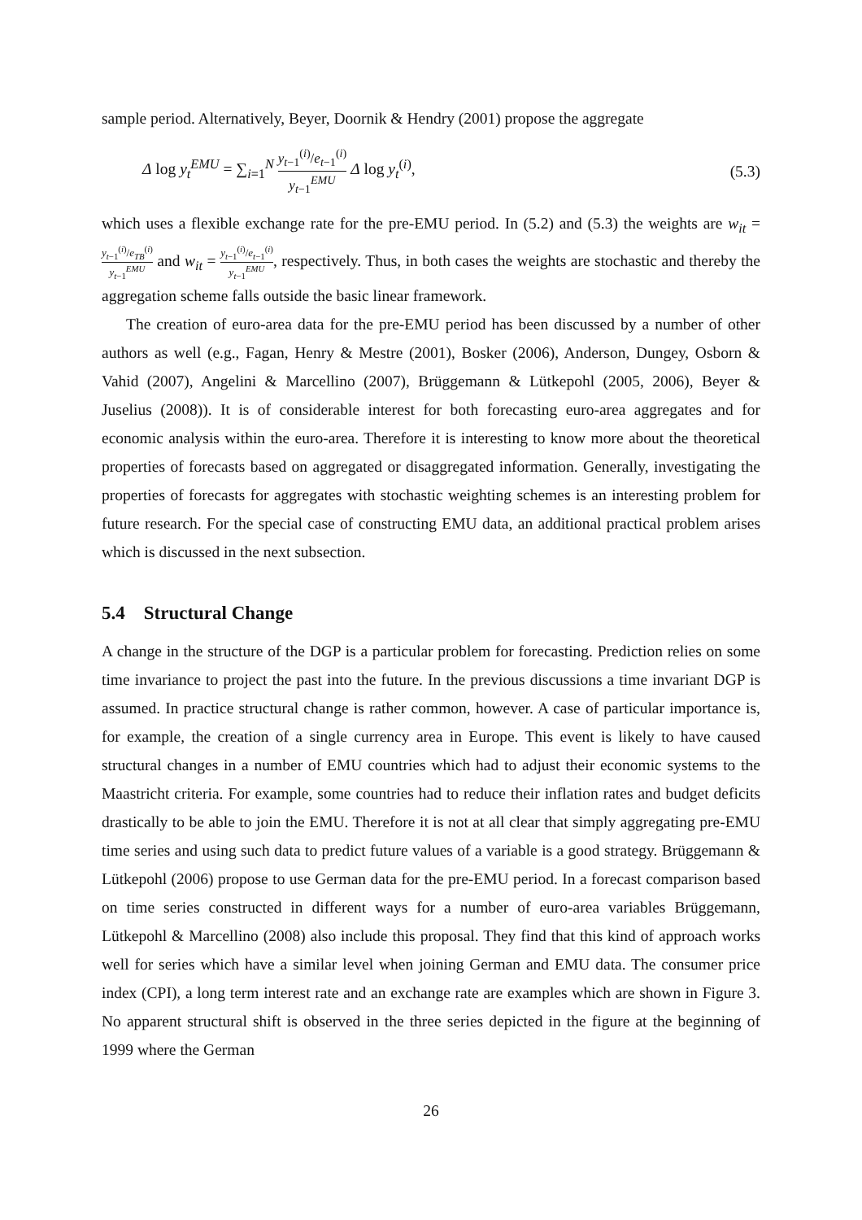sample period. Alternatively, Beyer, Doornik & Hendry (2001) propose the aggregate
Δ log y<sub>t</sub><sup>EMU</sup> = ∑<sub>i=1</sub><sup>N</sup> y<sub>t−1</sub><sup>(i)</sup>/e<sub>t−1</sub><sup>(i)</sup> y<sub>t−1</sub><sup>EMU</sup> Δ log y<sub>t</sub><sup>(i)</sup>,
(5.3)
which uses a flexible exchange rate for the pre-EMU period. In (5.2) and (5.3) the weights are w<sub>it</sub> = y<sub>t−1</sub><sup>(i)</sup>/e<sub>TB</sub><sup>(i)</sup> y<sub>t−1</sub><sup>EMU</sup> and w<sub>it</sub> = y<sub>t−1</sub><sup>(i)</sup>/e<sub>t−1</sub><sup>(i)</sup> y<sub>t−1</sub><sup>EMU</sup>, respectively. Thus, in both cases the weights are stochastic and thereby the aggregation scheme falls outside the basic linear framework.
The creation of euro-area data for the pre-EMU period has been discussed by a number of other authors as well (e.g., Fagan, Henry & Mestre (2001), Bosker (2006), Anderson, Dungey, Osborn & Vahid (2007), Angelini & Marcellino (2007), Brüggemann & Lütkepohl (2005, 2006), Beyer & Juselius (2008)). It is of considerable interest for both forecasting euro-area aggregates and for economic analysis within the euro-area. Therefore it is interesting to know more about the theoretical properties of forecasts based on aggregated or disaggregated information. Generally, investigating the properties of forecasts for aggregates with stochastic weighting schemes is an interesting problem for future research. For the special case of constructing EMU data, an additional practical problem arises which is discussed in the next subsection.
5.4 Structural Change
A change in the structure of the DGP is a particular problem for forecasting. Prediction relies on some time invariance to project the past into the future. In the previous discussions a time invariant DGP is assumed. In practice structural change is rather common, however. A case of particular importance is, for example, the creation of a single currency area in Europe. This event is likely to have caused structural changes in a number of EMU countries which had to adjust their economic systems to the Maastricht criteria. For example, some countries had to reduce their inflation rates and budget deficits drastically to be able to join the EMU. Therefore it is not at all clear that simply aggregating pre-EMU time series and using such data to predict future values of a variable is a good strategy. Brüggemann & Lütkepohl (2006) propose to use German data for the pre-EMU period. In a forecast comparison based on time series constructed in different ways for a number of euro-area variables Brüggemann, Lütkepohl & Marcellino (2008) also include this proposal. They find that this kind of approach works well for series which have a similar level when joining German and EMU data. The consumer price index (CPI), a long term interest rate and an exchange rate are examples which are shown in Figure 3. No apparent structural shift is observed in the three series depicted in the figure at the beginning of 1999 where the German
26